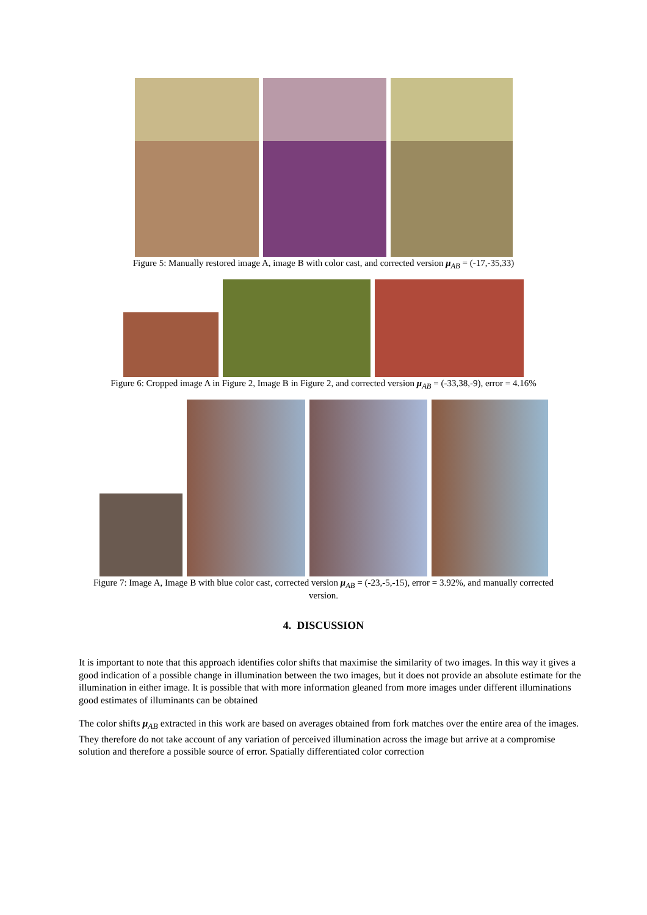Figure 5: Manually restored image A, image B with color cast, and corrected version μ<sub>AB</sub> = (-17,-35,33)
Figure 6: Cropped image A in Figure 2, Image B in Figure 2, and corrected version μ<sub>AB</sub> = (-33,38,-9), error = 4.16%
Figure 7: Image A, Image B with blue color cast, corrected version μ<sub>AB</sub> = (-23,-5,-15), error = 3.92%, and manually corrected
version.
4. DISCUSSION
It is important to note that this approach identifies color shifts that maximise the similarity of two images. In this way it gives a good indication of a possible change in illumination between the two images, but it does not provide an absolute estimate for the illumination in either image. It is possible that with more information gleaned from more images under different illuminations good estimates of illuminants can be obtained
The color shifts μ<sub>AB</sub> extracted in this work are based on averages obtained from fork matches over the entire area of the images. They therefore do not take account of any variation of perceived illumination across the image but arrive at a compromise solution and therefore a possible source of error. Spatially differentiated color correction